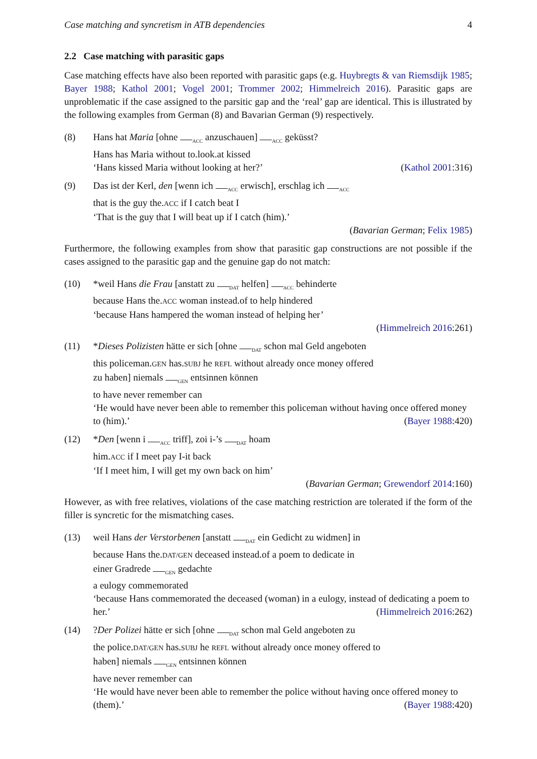Case matching and syncretism in ATB dependencies 4
2.2 Case matching with parasitic gaps
Case matching effects have also been reported with parasitic gaps (e.g. Huybregts & van Riemsdijk 1985; Bayer 1988; Kathol 2001; Vogel 2001; Trommer 2002; Himmelreich 2016). Parasitic gaps are unproblematic if the case assigned to the parsitic gap and the ‘real’ gap are identical. This is illustrated by the following examples from German (8) and Bavarian German (9) respectively.
(8) Hans hat Maria [ohne <sub>ACC</sub> anzuschauen] <sub>ACC</sub> geküsst?
Hans has Maria without to.look.at kissed
‘Hans kissed Maria without looking at her?’ (Kathol 2001:316)
(9) Das ist der Kerl, den [wenn ich <sub>ACC</sub> erwisch], erschlag ich <sub>ACC</sub>
that is the guy the.ACC if I catch beat I
‘That is the guy that I will beat up if I catch (him).’
(Bavarian German; Felix 1985)
Furthermore, the following examples from show that parasitic gap constructions are not possible if the cases assigned to the parasitic gap and the genuine gap do not match:
(10) *weil Hans die Frau [anstatt zu <sub>DAT</sub> helfen] <sub>ACC</sub> behinderte
because Hans the.ACC woman instead.of to help hindered
‘because Hans hampered the woman instead of helping her’
(Himmelreich 2016:261)
(11) *Dieses Polizisten hätte er sich [ohne <sub>DAT</sub> schon mal Geld angeboten
this policeman.GEN has.SUBJ he REFL without already once money offered
zu haben] niemals <sub>GEN</sub> entsinnen können
to have never remember can
‘He would have never been able to remember this policeman without having once offered money to (him).’ (Bayer 1988:420)
(12) *Den [wenn i <sub>ACC</sub> triff], zoi i-’s <sub>DAT</sub> hoam
him.ACC if I meet pay I-it back
‘If I meet him, I will get my own back on him’
(Bavarian German; Grewendorf 2014:160)
However, as with free relatives, violations of the case matching restriction are tolerated if the form of the filler is syncretic for the mismatching cases.
(13) weil Hans der Verstorbenen [anstatt <sub>DAT</sub> ein Gedicht zu widmen] in
because Hans the.DAT/GEN deceased instead.of a poem to dedicate in
einer Gradrede <sub>GEN</sub> gedachte
a eulogy commemorated
‘because Hans commemorated the deceased (woman) in a eulogy, instead of dedicating a poem to her.’ (Himmelreich 2016:262)
(14) ?Der Polizei hätte er sich [ohne <sub>DAT</sub> schon mal Geld angeboten zu
the police.DAT/GEN has.SUBJ he REFL without already once money offered to
haben] niemals <sub>GEN</sub> entsinnen können
have never remember can
‘He would have never been able to remember the police without having once offered money to (them).’ (Bayer 1988:420)